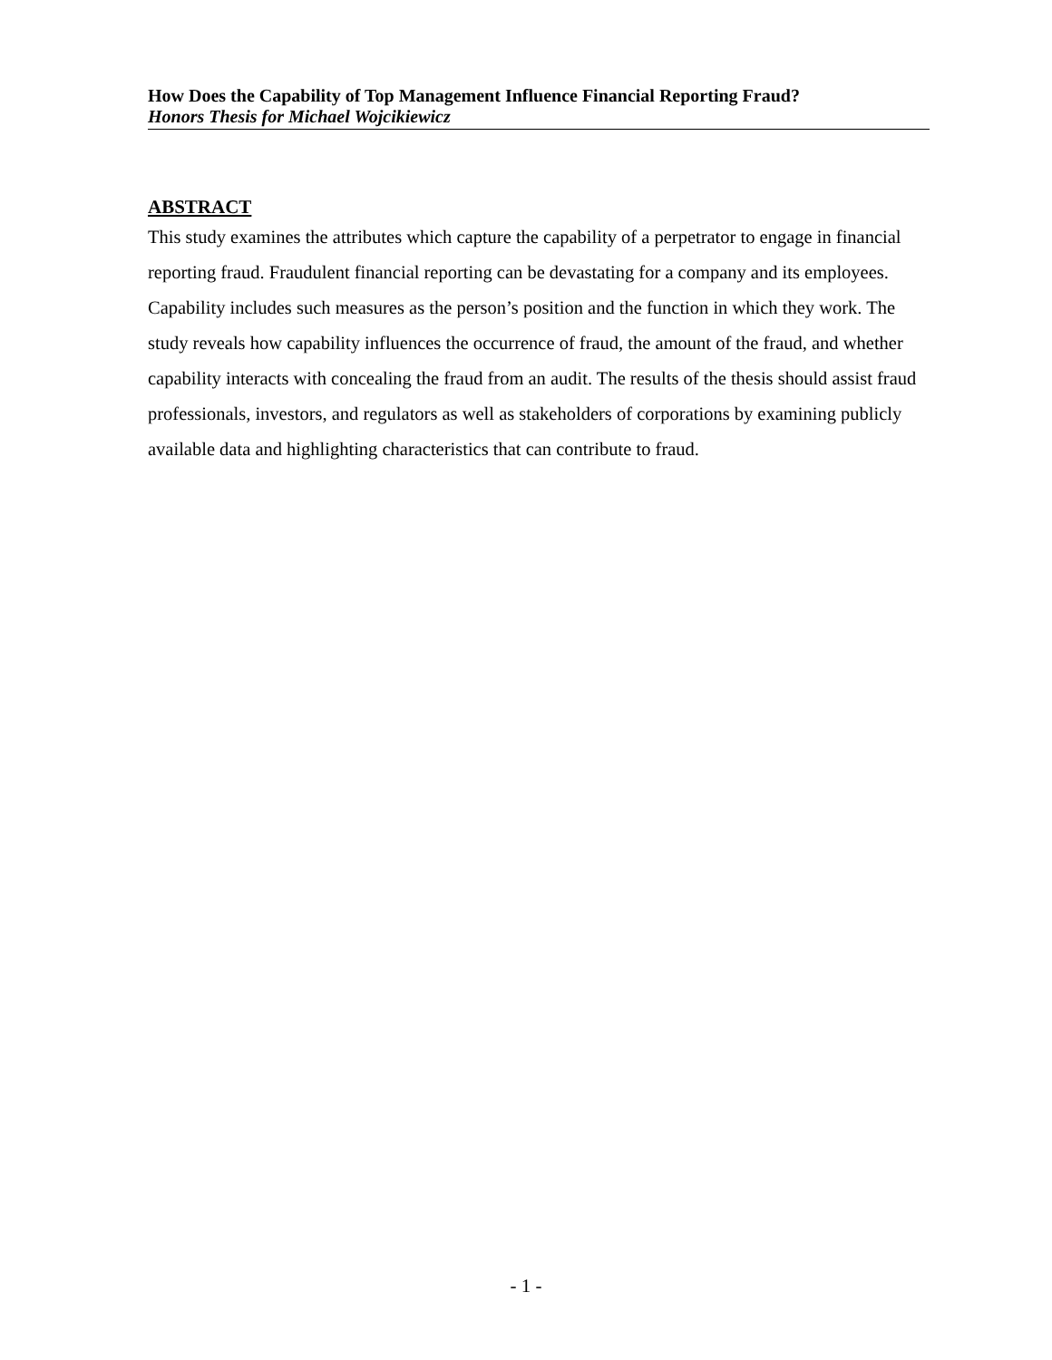How Does the Capability of Top Management Influence Financial Reporting Fraud?
Honors Thesis for Michael Wojcikiewicz
ABSTRACT
This study examines the attributes which capture the capability of a perpetrator to engage in financial reporting fraud. Fraudulent financial reporting can be devastating for a company and its employees. Capability includes such measures as the person’s position and the function in which they work. The study reveals how capability influences the occurrence of fraud, the amount of the fraud, and whether capability interacts with concealing the fraud from an audit. The results of the thesis should assist fraud professionals, investors, and regulators as well as stakeholders of corporations by examining publicly available data and highlighting characteristics that can contribute to fraud.
- 1 -